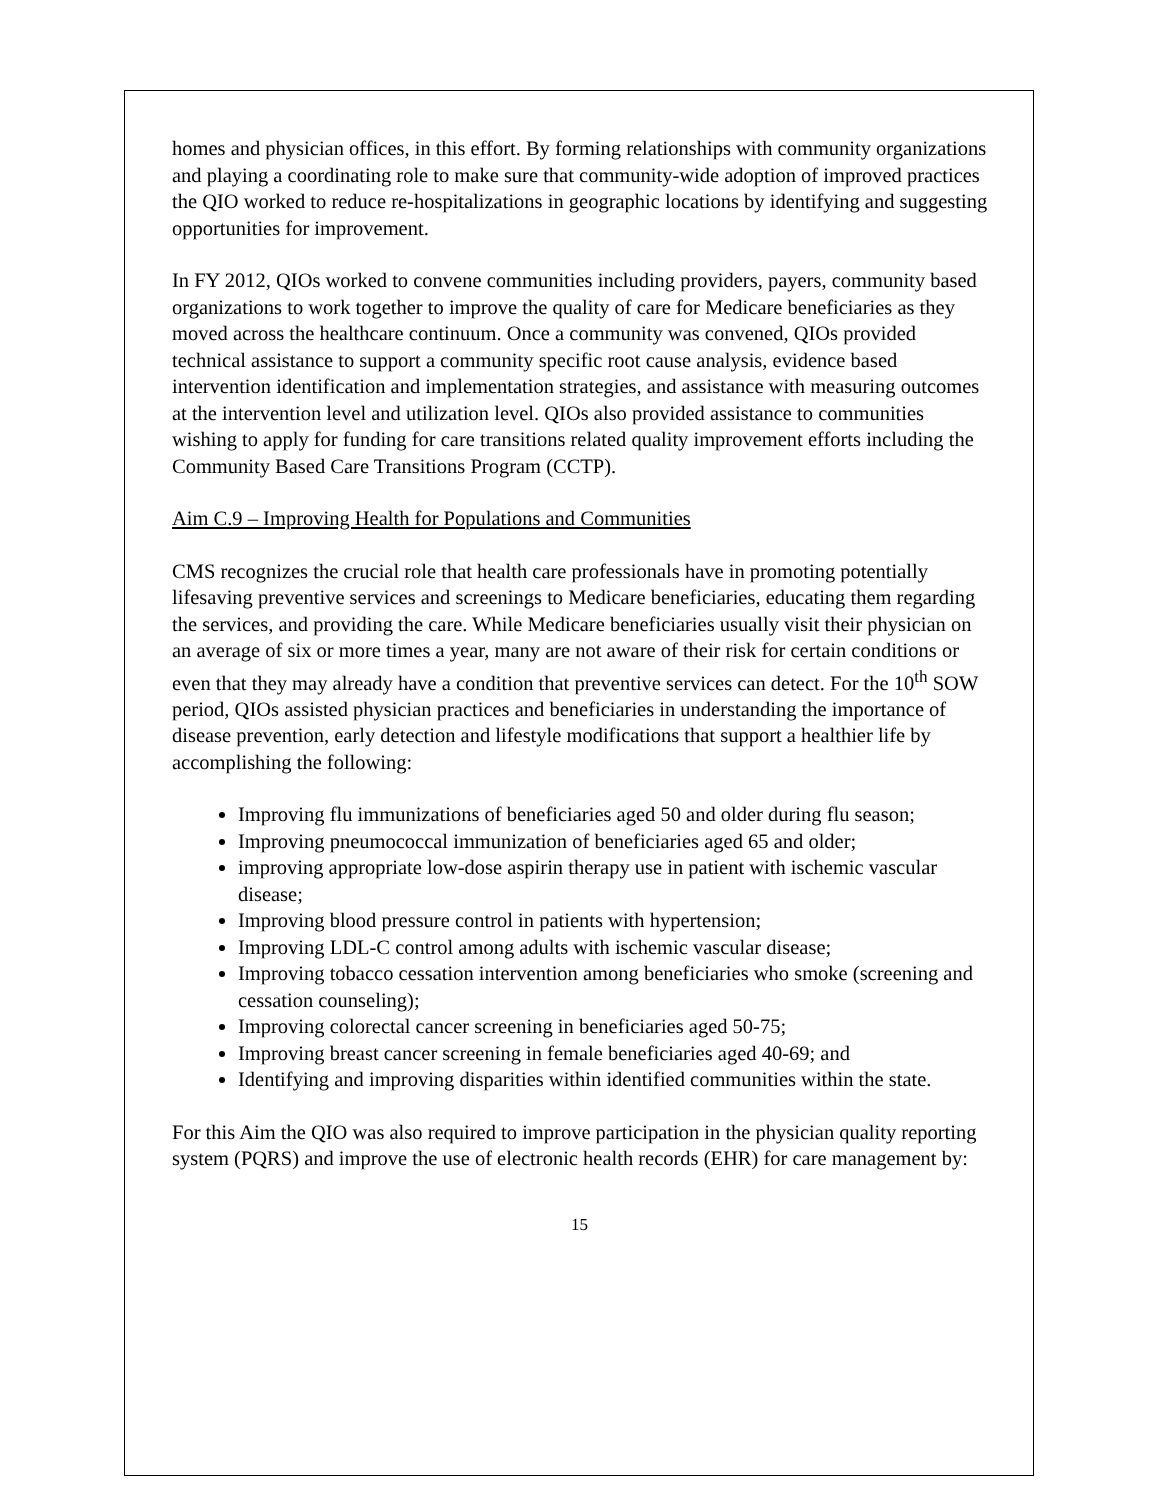homes and physician offices, in this effort. By forming relationships with community organizations and playing a coordinating role to make sure that community-wide adoption of improved practices the QIO worked to reduce re-hospitalizations in geographic locations by identifying and suggesting opportunities for improvement.
In FY 2012, QIOs worked to convene communities including providers, payers, community based organizations to work together to improve the quality of care for Medicare beneficiaries as they moved across the healthcare continuum. Once a community was convened, QIOs provided technical assistance to support a community specific root cause analysis, evidence based intervention identification and implementation strategies, and assistance with measuring outcomes at the intervention level and utilization level. QIOs also provided assistance to communities wishing to apply for funding for care transitions related quality improvement efforts including the Community Based Care Transitions Program (CCTP).
Aim C.9 – Improving Health for Populations and Communities
CMS recognizes the crucial role that health care professionals have in promoting potentially lifesaving preventive services and screenings to Medicare beneficiaries, educating them regarding the services, and providing the care. While Medicare beneficiaries usually visit their physician on an average of six or more times a year, many are not aware of their risk for certain conditions or even that they may already have a condition that preventive services can detect. For the 10<sup>th</sup> SOW period, QIOs assisted physician practices and beneficiaries in understanding the importance of disease prevention, early detection and lifestyle modifications that support a healthier life by accomplishing the following:
Improving flu immunizations of beneficiaries aged 50 and older during flu season;
Improving pneumococcal immunization of beneficiaries aged 65 and older;
improving appropriate low-dose aspirin therapy use in patient with ischemic vascular disease;
Improving blood pressure control in patients with hypertension;
Improving LDL-C control among adults with ischemic vascular disease;
Improving tobacco cessation intervention among beneficiaries who smoke (screening and cessation counseling);
Improving colorectal cancer screening in beneficiaries aged 50-75;
Improving breast cancer screening in female beneficiaries aged 40-69; and
Identifying and improving disparities within identified communities within the state.
For this Aim the QIO was also required to improve participation in the physician quality reporting system (PQRS) and improve the use of electronic health records (EHR) for care management by:
15